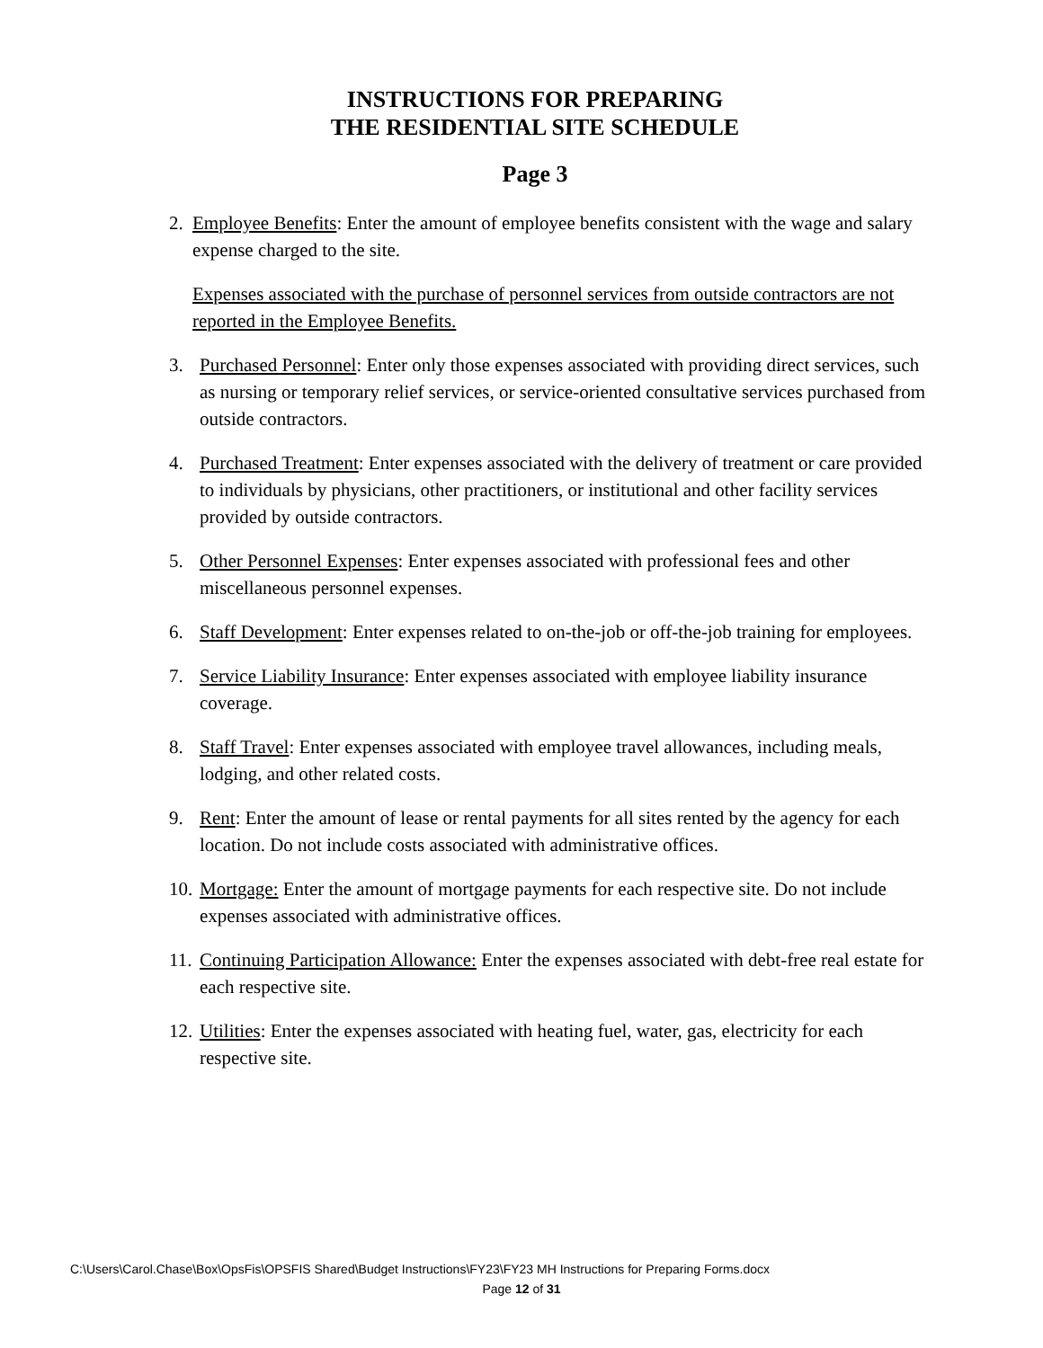INSTRUCTIONS FOR PREPARING
THE RESIDENTIAL SITE SCHEDULE
Page 3
2. Employee Benefits: Enter the amount of employee benefits consistent with the wage and salary expense charged to the site.
Expenses associated with the purchase of personnel services from outside contractors are not reported in the Employee Benefits.
3. Purchased Personnel: Enter only those expenses associated with providing direct services, such as nursing or temporary relief services, or service-oriented consultative services purchased from outside contractors.
4. Purchased Treatment: Enter expenses associated with the delivery of treatment or care provided to individuals by physicians, other practitioners, or institutional and other facility services provided by outside contractors.
5. Other Personnel Expenses: Enter expenses associated with professional fees and other miscellaneous personnel expenses.
6. Staff Development: Enter expenses related to on-the-job or off-the-job training for employees.
7. Service Liability Insurance: Enter expenses associated with employee liability insurance coverage.
8. Staff Travel: Enter expenses associated with employee travel allowances, including meals, lodging, and other related costs.
9. Rent: Enter the amount of lease or rental payments for all sites rented by the agency for each location. Do not include costs associated with administrative offices.
10. Mortgage: Enter the amount of mortgage payments for each respective site. Do not include expenses associated with administrative offices.
11. Continuing Participation Allowance: Enter the expenses associated with debt-free real estate for each respective site.
12. Utilities: Enter the expenses associated with heating fuel, water, gas, electricity for each respective site.
C:\Users\Carol.Chase\Box\OpsFis\OPSFIS Shared\Budget Instructions\FY23\FY23 MH Instructions for Preparing Forms.docx
Page 12 of 31